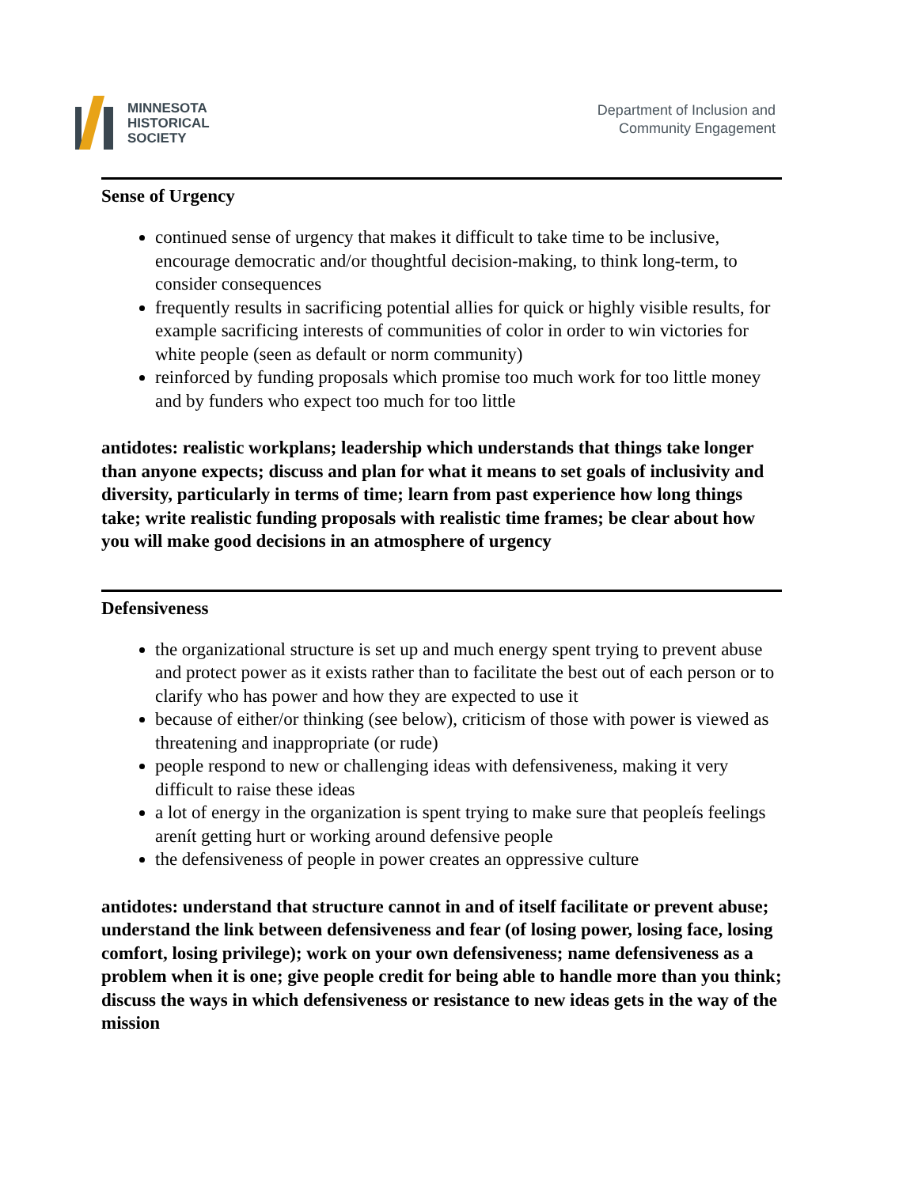MINNESOTA
HISTORICAL
SOCIETY
Department of Inclusion and
Community Engagement
Sense of Urgency
continued sense of urgency that makes it difficult to take time to be inclusive, encourage democratic and/or thoughtful decision-making, to think long-term, to consider consequences
frequently results in sacrificing potential allies for quick or highly visible results, for example sacrificing interests of communities of color in order to win victories for white people (seen as default or norm community)
reinforced by funding proposals which promise too much work for too little money and by funders who expect too much for too little
antidotes: realistic workplans; leadership which understands that things take longer than anyone expects; discuss and plan for what it means to set goals of inclusivity and diversity, particularly in terms of time; learn from past experience how long things take; write realistic funding proposals with realistic time frames; be clear about how you will make good decisions in an atmosphere of urgency
Defensiveness
the organizational structure is set up and much energy spent trying to prevent abuse and protect power as it exists rather than to facilitate the best out of each person or to clarify who has power and how they are expected to use it
because of either/or thinking (see below), criticism of those with power is viewed as threatening and inappropriate (or rude)
people respond to new or challenging ideas with defensiveness, making it very difficult to raise these ideas
a lot of energy in the organization is spent trying to make sure that peopleís feelings arenít getting hurt or working around defensive people
the defensiveness of people in power creates an oppressive culture
antidotes: understand that structure cannot in and of itself facilitate or prevent abuse; understand the link between defensiveness and fear (of losing power, losing face, losing comfort, losing privilege); work on your own defensiveness; name defensiveness as a problem when it is one; give people credit for being able to handle more than you think; discuss the ways in which defensiveness or resistance to new ideas gets in the way of the mission